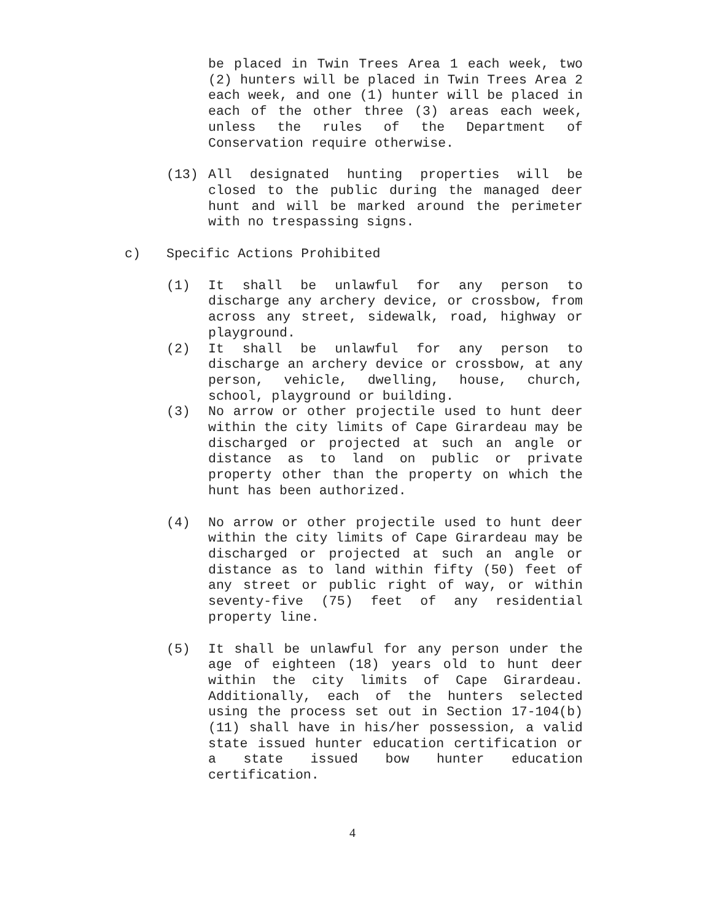be placed in Twin Trees Area 1 each week, two (2) hunters will be placed in Twin Trees Area 2 each week, and one (1) hunter will be placed in each of the other three (3) areas each week, unless the rules of the Department of Conservation require otherwise.
(13) All designated hunting properties will be closed to the public during the managed deer hunt and will be marked around the perimeter with no trespassing signs.
c) Specific Actions Prohibited
(1) It shall be unlawful for any person to discharge any archery device, or crossbow, from across any street, sidewalk, road, highway or playground.
(2) It shall be unlawful for any person to discharge an archery device or crossbow, at any person, vehicle, dwelling, house, church, school, playground or building.
(3) No arrow or other projectile used to hunt deer within the city limits of Cape Girardeau may be discharged or projected at such an angle or distance as to land on public or private property other than the property on which the hunt has been authorized.
(4) No arrow or other projectile used to hunt deer within the city limits of Cape Girardeau may be discharged or projected at such an angle or distance as to land within fifty (50) feet of any street or public right of way, or within seventy-five (75) feet of any residential property line.
(5) It shall be unlawful for any person under the age of eighteen (18) years old to hunt deer within the city limits of Cape Girardeau. Additionally, each of the hunters selected using the process set out in Section 17-104(b)(11) shall have in his/her possession, a valid state issued hunter education certification or a state issued bow hunter education certification.
4